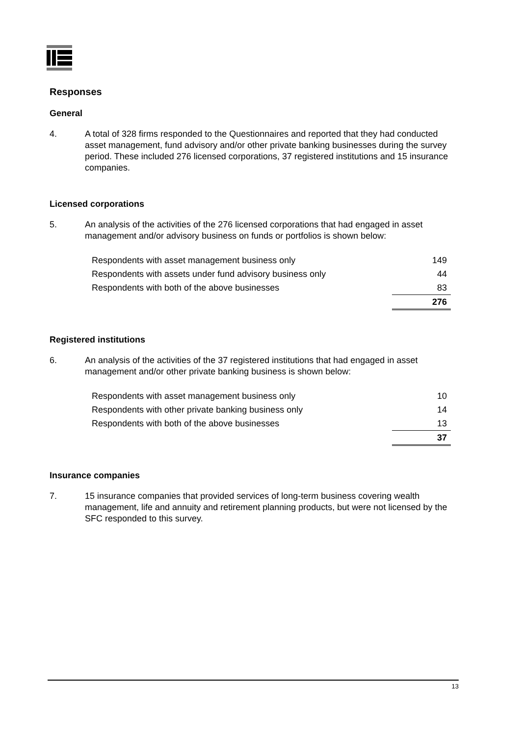Responses
General
4. A total of 328 firms responded to the Questionnaires and reported that they had conducted asset management, fund advisory and/or other private banking businesses during the survey period. These included 276 licensed corporations, 37 registered institutions and 15 insurance companies.
Licensed corporations
5. An analysis of the activities of the 276 licensed corporations that had engaged in asset management and/or advisory business on funds or portfolios is shown below:
| Respondents with asset management business only | 149 |
| Respondents with assets under fund advisory business only | 44 |
| Respondents with both of the above businesses | 83 |
| | 276 |
Registered institutions
6. An analysis of the activities of the 37 registered institutions that had engaged in asset management and/or other private banking business is shown below:
| Respondents with asset management business only | 10 |
| Respondents with other private banking business only | 14 |
| Respondents with both of the above businesses | 13 |
| | 37 |
Insurance companies
7. 15 insurance companies that provided services of long-term business covering wealth management, life and annuity and retirement planning products, but were not licensed by the SFC responded to this survey.
13